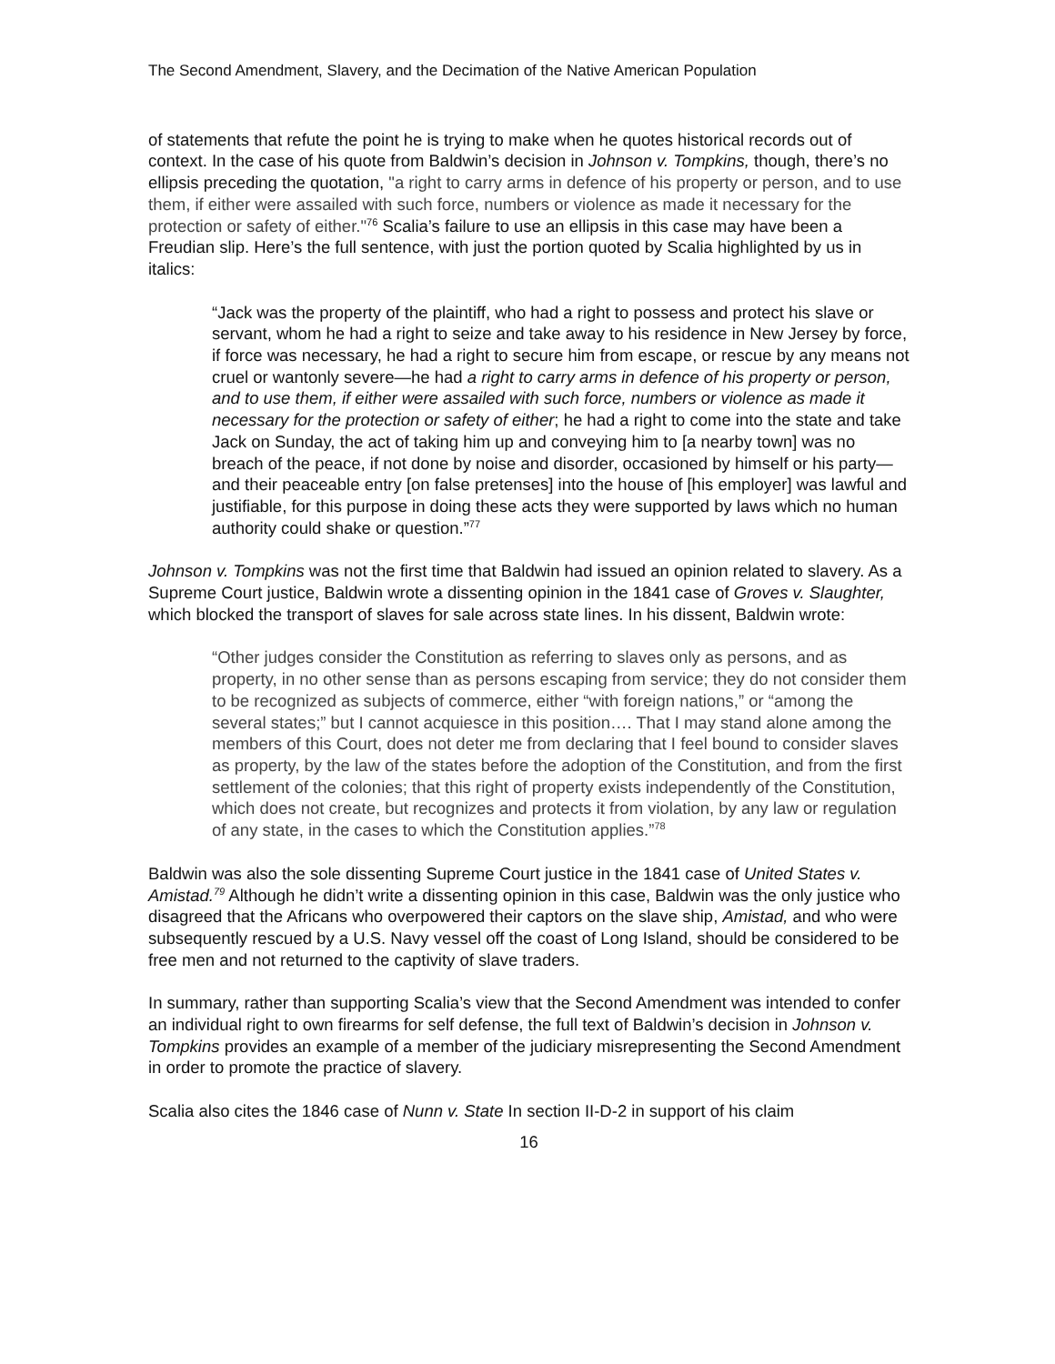The Second Amendment, Slavery, and the Decimation of the Native American Population
of statements that refute the point he is trying to make when he quotes historical records out of context. In the case of his quote from Baldwin’s decision in Johnson v. Tompkins, though, there’s no ellipsis preceding the quotation, "a right to carry arms in defence of his property or person, and to use them, if either were assailed with such force, numbers or violence as made it necessary for the protection or safety of either."<sup>76</sup> Scalia’s failure to use an ellipsis in this case may have been a Freudian slip. Here’s the full sentence, with just the portion quoted by Scalia highlighted by us in italics:
“Jack was the property of the plaintiff, who had a right to possess and protect his slave or servant, whom he had a right to seize and take away to his residence in New Jersey by force, if force was necessary, he had a right to secure him from escape, or rescue by any means not cruel or wantonly severe—he had a right to carry arms in defence of his property or person, and to use them, if either were assailed with such force, numbers or violence as made it necessary for the protection or safety of either; he had a right to come into the state and take Jack on Sunday, the act of taking him up and conveying him to [a nearby town] was no breach of the peace, if not done by noise and disorder, occasioned by himself or his party—and their peaceable entry [on false pretenses] into the house of [his employer] was lawful and justifiable, for this purpose in doing these acts they were supported by laws which no human authority could shake or question.”<sup>77</sup>
Johnson v. Tompkins was not the first time that Baldwin had issued an opinion related to slavery. As a Supreme Court justice, Baldwin wrote a dissenting opinion in the 1841 case of Groves v. Slaughter, which blocked the transport of slaves for sale across state lines. In his dissent, Baldwin wrote:
“Other judges consider the Constitution as referring to slaves only as persons, and as property, in no other sense than as persons escaping from service; they do not consider them to be recognized as subjects of commerce, either “with foreign nations,” or “among the several states;” but I cannot acquiesce in this position…. That I may stand alone among the members of this Court, does not deter me from declaring that I feel bound to consider slaves as property, by the law of the states before the adoption of the Constitution, and from the first settlement of the colonies; that this right of property exists independently of the Constitution, which does not create, but recognizes and protects it from violation, by any law or regulation of any state, in the cases to which the Constitution applies.”<sup>78</sup>
Baldwin was also the sole dissenting Supreme Court justice in the 1841 case of United States v. Amistad.<sup>79</sup> Although he didn’t write a dissenting opinion in this case, Baldwin was the only justice who disagreed that the Africans who overpowered their captors on the slave ship, Amistad, and who were subsequently rescued by a U.S. Navy vessel off the coast of Long Island, should be considered to be free men and not returned to the captivity of slave traders.
In summary, rather than supporting Scalia’s view that the Second Amendment was intended to confer an individual right to own firearms for self defense, the full text of Baldwin’s decision in Johnson v. Tompkins provides an example of a member of the judiciary misrepresenting the Second Amendment in order to promote the practice of slavery.
Scalia also cites the 1846 case of Nunn v. State In section II-D-2 in support of his claim
16